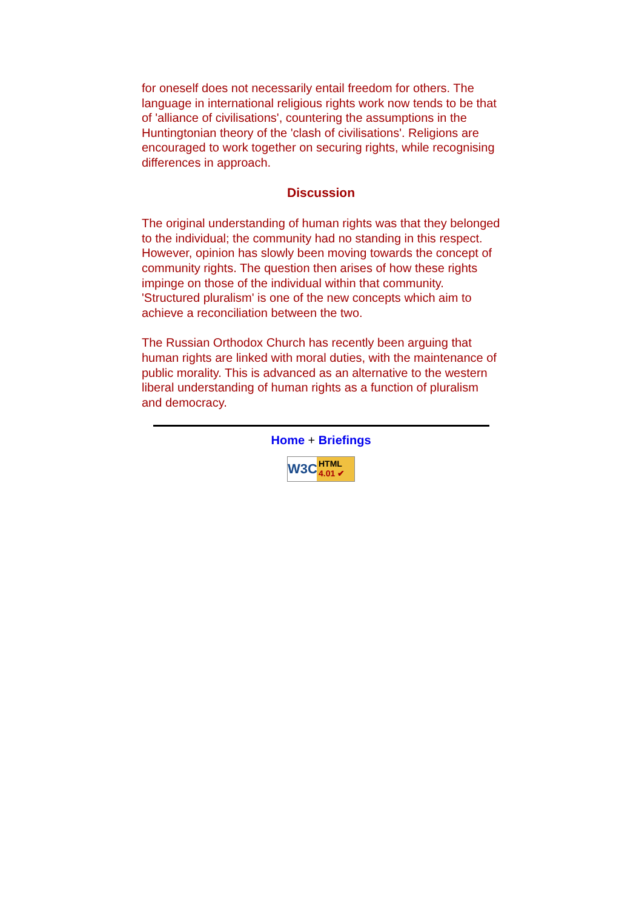for oneself does not necessarily entail freedom for others. The language in international religious rights work now tends to be that of 'alliance of civilisations', countering the assumptions in the Huntingtonian theory of the 'clash of civilisations'. Religions are encouraged to work together on securing rights, while recognising differences in approach.
Discussion
The original understanding of human rights was that they belonged to the individual; the community had no standing in this respect. However, opinion has slowly been moving towards the concept of community rights. The question then arises of how these rights impinge on those of the individual within that community. 'Structured pluralism' is one of the new concepts which aim to achieve a reconciliation between the two.
The Russian Orthodox Church has recently been arguing that human rights are linked with moral duties, with the maintenance of public morality. This is advanced as an alternative to the western liberal understanding of human rights as a function of pluralism and democracy.
Home + Briefings
W3C HTML
4.01 ✔